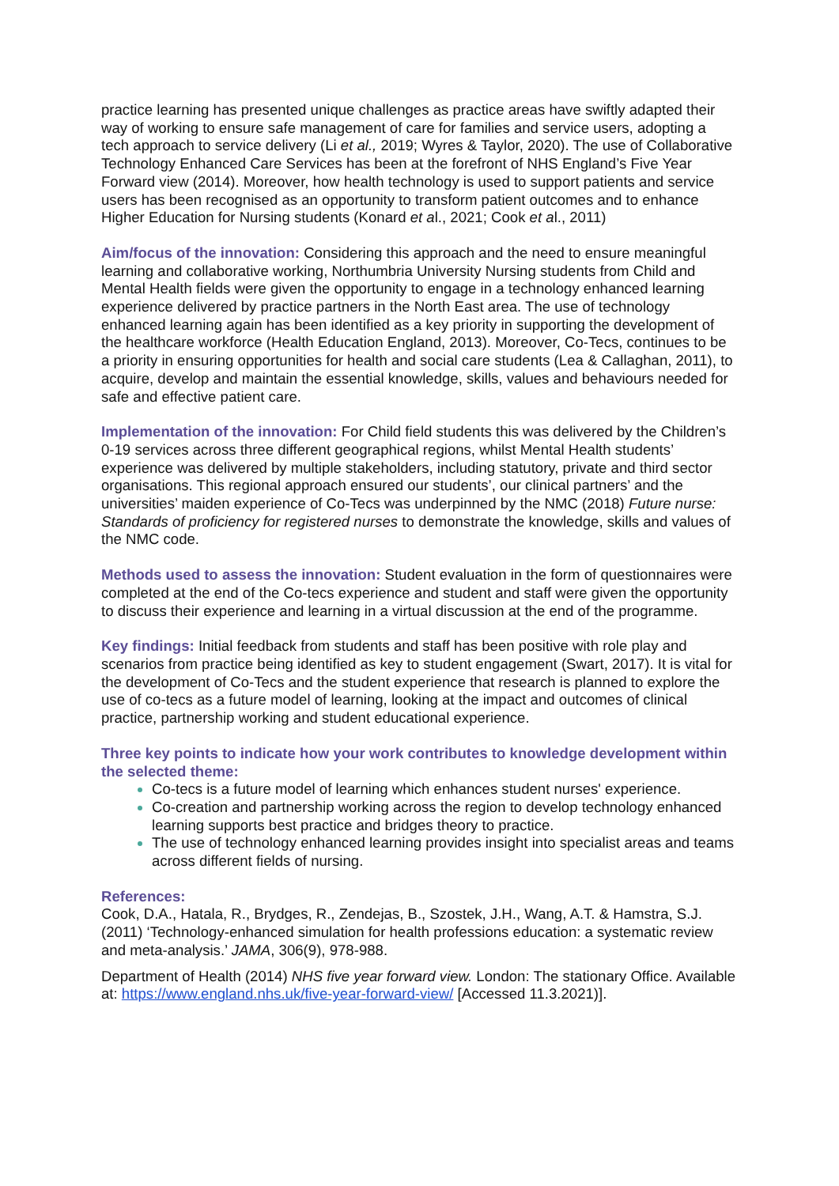practice learning has presented unique challenges as practice areas have swiftly adapted their way of working to ensure safe management of care for families and service users, adopting a tech approach to service delivery (Li et al., 2019; Wyres & Taylor, 2020). The use of Collaborative Technology Enhanced Care Services has been at the forefront of NHS England’s Five Year Forward view (2014). Moreover, how health technology is used to support patients and service users has been recognised as an opportunity to transform patient outcomes and to enhance Higher Education for Nursing students (Konard et al., 2021; Cook et al., 2011)
Aim/focus of the innovation: Considering this approach and the need to ensure meaningful learning and collaborative working, Northumbria University Nursing students from Child and Mental Health fields were given the opportunity to engage in a technology enhanced learning experience delivered by practice partners in the North East area. The use of technology enhanced learning again has been identified as a key priority in supporting the development of the healthcare workforce (Health Education England, 2013). Moreover, Co-Tecs, continues to be a priority in ensuring opportunities for health and social care students (Lea & Callaghan, 2011), to acquire, develop and maintain the essential knowledge, skills, values and behaviours needed for safe and effective patient care.
Implementation of the innovation: For Child field students this was delivered by the Children’s 0-19 services across three different geographical regions, whilst Mental Health students’ experience was delivered by multiple stakeholders, including statutory, private and third sector organisations. This regional approach ensured our students’, our clinical partners’ and the universities’ maiden experience of Co-Tecs was underpinned by the NMC (2018) Future nurse: Standards of proficiency for registered nurses to demonstrate the knowledge, skills and values of the NMC code.
Methods used to assess the innovation: Student evaluation in the form of questionnaires were completed at the end of the Co-tecs experience and student and staff were given the opportunity to discuss their experience and learning in a virtual discussion at the end of the programme.
Key findings: Initial feedback from students and staff has been positive with role play and scenarios from practice being identified as key to student engagement (Swart, 2017). It is vital for the development of Co-Tecs and the student experience that research is planned to explore the use of co-tecs as a future model of learning, looking at the impact and outcomes of clinical practice, partnership working and student educational experience.
Three key points to indicate how your work contributes to knowledge development within the selected theme:
Co-tecs is a future model of learning which enhances student nurses' experience.
Co-creation and partnership working across the region to develop technology enhanced learning supports best practice and bridges theory to practice.
The use of technology enhanced learning provides insight into specialist areas and teams across different fields of nursing.
References:
Cook, D.A., Hatala, R., Brydges, R., Zendejas, B., Szostek, J.H., Wang, A.T. & Hamstra, S.J. (2011) ‘Technology-enhanced simulation for health professions education: a systematic review and meta-analysis.’ JAMA, 306(9), 978-988.
Department of Health (2014) NHS five year forward view. London: The stationary Office. Available at: https://www.england.nhs.uk/five-year-forward-view/ [Accessed 11.3.2021)].